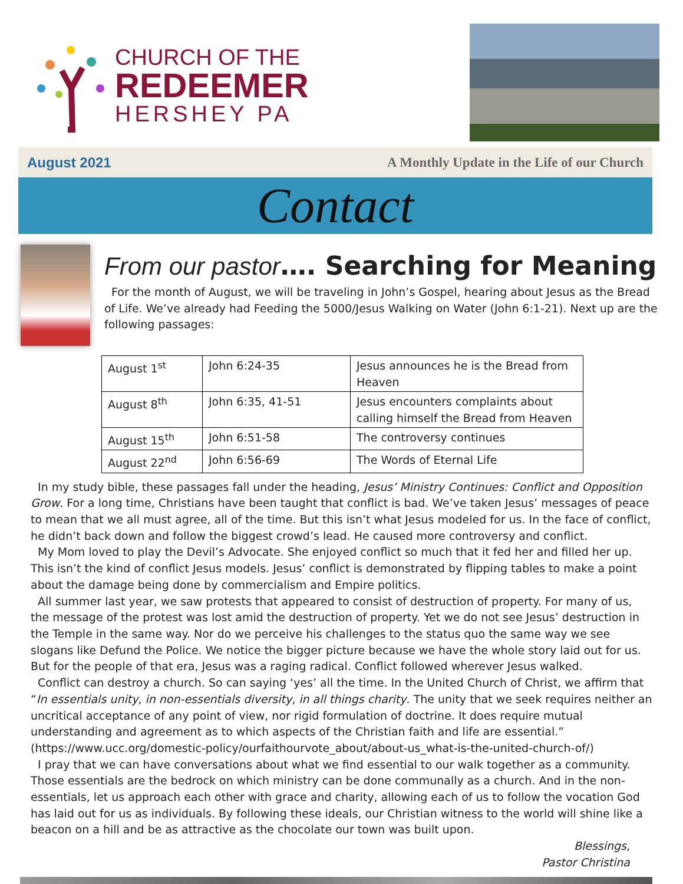CHURCH OF THE
REDEEMER
HERSHEY PA
August 2021 A Monthly Update in the Life of our Church
Contact
From our pastor…. Searching for Meaning
For the month of August, we will be traveling in John’s Gospel, hearing about Jesus as the Bread of Life. We’ve already had Feeding the 5000/Jesus Walking on Water (John 6:1-21). Next up are the following passages:
| August 1<sup>st</sup> | John 6:24-35 | Jesus announces he is the Bread from Heaven |
| August 8<sup>th</sup> | John 6:35, 41-51 | Jesus encounters complaints about calling himself the Bread from Heaven |
| August 15<sup>th</sup> | John 6:51-58 | The controversy continues |
| August 22<sup>nd</sup> | John 6:56-69 | The Words of Eternal Life |
In my study bible, these passages fall under the heading, Jesus’ Ministry Continues: Conflict and Opposition Grow. For a long time, Christians have been taught that conflict is bad. We’ve taken Jesus’ messages of peace to mean that we all must agree, all of the time. But this isn’t what Jesus modeled for us. In the face of conflict, he didn’t back down and follow the biggest crowd’s lead. He caused more controversy and conflict.
My Mom loved to play the Devil’s Advocate. She enjoyed conflict so much that it fed her and filled her up. This isn’t the kind of conflict Jesus models. Jesus’ conflict is demonstrated by flipping tables to make a point about the damage being done by commercialism and Empire politics.
All summer last year, we saw protests that appeared to consist of destruction of property. For many of us, the message of the protest was lost amid the destruction of property. Yet we do not see Jesus’ destruction in the Temple in the same way. Nor do we perceive his challenges to the status quo the same way we see slogans like Defund the Police. We notice the bigger picture because we have the whole story laid out for us. But for the people of that era, Jesus was a raging radical. Conflict followed wherever Jesus walked.
Conflict can destroy a church. So can saying ‘yes’ all the time. In the United Church of Christ, we affirm that “In essentials unity, in non-essentials diversity, in all things charity. The unity that we seek requires neither an uncritical acceptance of any point of view, nor rigid formulation of doctrine. It does require mutual understanding and agreement as to which aspects of the Christian faith and life are essential.” (https://www.ucc.org/domestic-policy/ourfaithourvote_about/about-us_what-is-the-united-church-of/)
I pray that we can have conversations about what we find essential to our walk together as a community. Those essentials are the bedrock on which ministry can be done communally as a church. And in the non-essentials, let us approach each other with grace and charity, allowing each of us to follow the vocation God has laid out for us as individuals. By following these ideals, our Christian witness to the world will shine like a beacon on a hill and be as attractive as the chocolate our town was built upon.
Blessings,
Pastor Christina